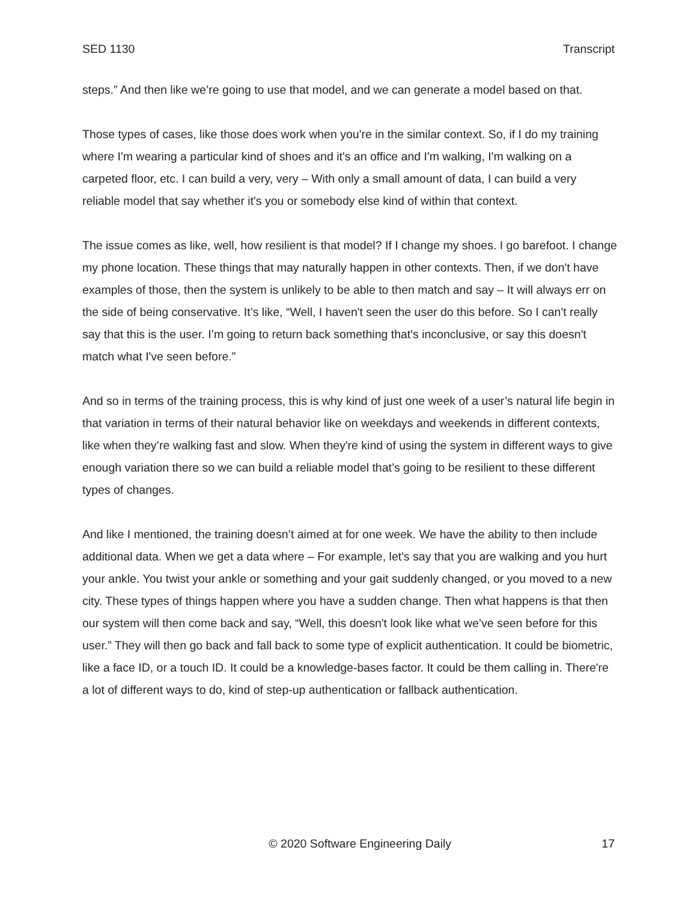SED 1130 Transcript
steps.” And then like we’re going to use that model, and we can generate a model based on that.
Those types of cases, like those does work when you're in the similar context. So, if I do my training where I'm wearing a particular kind of shoes and it's an office and I'm walking, I'm walking on a carpeted floor, etc. I can build a very, very – With only a small amount of data, I can build a very reliable model that say whether it's you or somebody else kind of within that context.
The issue comes as like, well, how resilient is that model? If I change my shoes. I go barefoot. I change my phone location. These things that may naturally happen in other contexts. Then, if we don't have examples of those, then the system is unlikely to be able to then match and say – It will always err on the side of being conservative. It’s like, “Well, I haven't seen the user do this before. So I can't really say that this is the user. I’m going to return back something that's inconclusive, or say this doesn't match what I've seen before.”
And so in terms of the training process, this is why kind of just one week of a user’s natural life begin in that variation in terms of their natural behavior like on weekdays and weekends in different contexts, like when they’re walking fast and slow. When they're kind of using the system in different ways to give enough variation there so we can build a reliable model that’s going to be resilient to these different types of changes.
And like I mentioned, the training doesn’t aimed at for one week. We have the ability to then include additional data. When we get a data where – For example, let's say that you are walking and you hurt your ankle. You twist your ankle or something and your gait suddenly changed, or you moved to a new city. These types of things happen where you have a sudden change. Then what happens is that then our system will then come back and say, “Well, this doesn't look like what we’ve seen before for this user.” They will then go back and fall back to some type of explicit authentication. It could be biometric, like a face ID, or a touch ID. It could be a knowledge-bases factor. It could be them calling in. There're a lot of different ways to do, kind of step-up authentication or fallback authentication.
© 2020 Software Engineering Daily 17